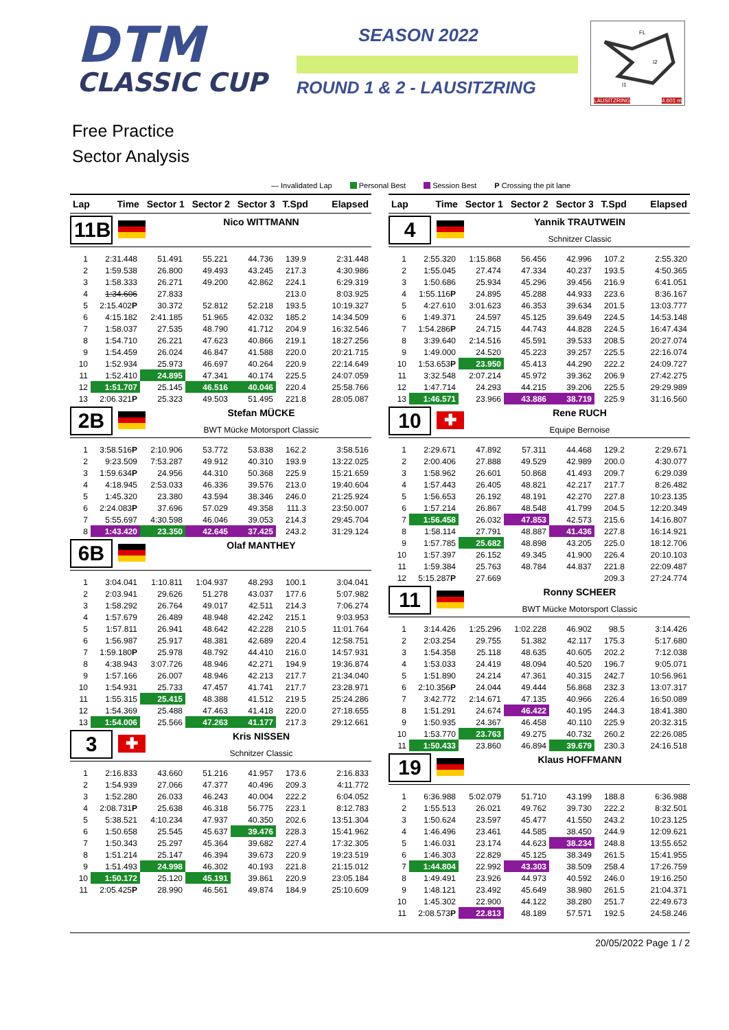DTM
CLASSIC CUP
SEASON 2022
ROUND 1 & 2 - LAUSITZRING
FL
I2
I1
LAUSITZRING 4.601 m
Free Practice
Sector Analysis
— Invalidated Lap Personal Best Session Best P Crossing the pit lane
| Lap | Time | Sector 1 | Sector 2 | Sector 3 | T.Spd | Elapsed |
| --- | --- | --- | --- | --- | --- | --- |
11B
Nico WITTMANN
| 1 | 2:31.448 | 51.491 | 55.221 | 44.736 | 139.9 | 2:31.448 |
| 2 | 1:59.538 | 26.800 | 49.493 | 43.245 | 217.3 | 4:30.986 |
| 3 | 1:58.333 | 26.271 | 49.200 | 42.862 | 224.1 | 6:29.319 |
| 4 | 1:34.606 | 27.833 | | | 213.0 | 8:03.925 |
| 5 | 2:15.402 P | 30.372 | 52.812 | 52.218 | 193.5 | 10:19.327 |
| 6 | 4:15.182 | 2:41.185 | 51.965 | 42.032 | 185.2 | 14:34.509 |
| 7 | 1:58.037 | 27.535 | 48.790 | 41.712 | 204.9 | 16:32.546 |
| 8 | 1:54.710 | 26.221 | 47.623 | 40.866 | 219.1 | 18:27.256 |
| 9 | 1:54.459 | 26.024 | 46.847 | 41.588 | 220.0 | 20:21.715 |
| 10 | 1:52.934 | 25.973 | 46.697 | 40.264 | 220.9 | 22:14.649 |
| 11 | 1:52.410 | 24.895 | 47.341 | 40.174 | 225.5 | 24:07.059 |
| 12 | 1:51.707 | 25.145 | 46.516 | 40.046 | 220.4 | 25:58.766 |
| 13 | 2:06.321 P | 25.323 | 49.503 | 51.495 | 221.8 | 28:05.087 |
2B
Stefan MÜCKE
BWT Mücke Motorsport Classic
| 1 | 3:58.516 P | 2:10.906 | 53.772 | 53.838 | 162.2 | 3:58.516 |
| 2 | 9:23.509 | 7:53.287 | 49.912 | 40.310 | 193.9 | 13:22.025 |
| 3 | 1:59.634 P | 24.956 | 44.310 | 50.368 | 225.9 | 15:21.659 |
| 4 | 4:18.945 | 2:53.033 | 46.336 | 39.576 | 213.0 | 19:40.604 |
| 5 | 1:45.320 | 23.380 | 43.594 | 38.346 | 246.0 | 21:25.924 |
| 6 | 2:24.083 P | 37.696 | 57.029 | 49.358 | 111.3 | 23:50.007 |
| 7 | 5:55.697 | 4:30.598 | 46.046 | 39.053 | 214.3 | 29:45.704 |
| 8 | 1:43.420 | 23.350 | 42.645 | 37.425 | 243.2 | 31:29.124 |
6B
Olaf MANTHEY
| 1 | 3:04.041 | 1:10.811 | 1:04.937 | 48.293 | 100.1 | 3:04.041 |
| 2 | 2:03.941 | 29.626 | 51.278 | 43.037 | 177.6 | 5:07.982 |
| 3 | 1:58.292 | 26.764 | 49.017 | 42.511 | 214.3 | 7:06.274 |
| 4 | 1:57.679 | 26.489 | 48.948 | 42.242 | 215.1 | 9:03.953 |
| 5 | 1:57.811 | 26.941 | 48.642 | 42.228 | 210.5 | 11:01.764 |
| 6 | 1:56.987 | 25.917 | 48.381 | 42.689 | 220.4 | 12:58.751 |
| 7 | 1:59.180 P | 25.978 | 48.792 | 44.410 | 216.0 | 14:57.931 |
| 8 | 4:38.943 | 3:07.726 | 48.946 | 42.271 | 194.9 | 19:36.874 |
| 9 | 1:57.166 | 26.007 | 48.946 | 42.213 | 217.7 | 21:34.040 |
| 10 | 1:54.931 | 25.733 | 47.457 | 41.741 | 217.7 | 23:28.971 |
| 11 | 1:55.315 | 25.415 | 48.388 | 41.512 | 219.5 | 25:24.286 |
| 12 | 1:54.369 | 25.488 | 47.463 | 41.418 | 220.0 | 27:18.655 |
| 13 | 1:54.006 | 25.566 | 47.263 | 41.177 | 217.3 | 29:12.661 |
3
✚
Kris NISSEN
Schnitzer Classic
| 1 | 2:16.833 | 43.660 | 51.216 | 41.957 | 173.6 | 2:16.833 |
| 2 | 1:54.939 | 27.066 | 47.377 | 40.496 | 209.3 | 4:11.772 |
| 3 | 1:52.280 | 26.033 | 46.243 | 40.004 | 222.2 | 6:04.052 |
| 4 | 2:08.731 P | 25.638 | 46.318 | 56.775 | 223.1 | 8:12.783 |
| 5 | 5:38.521 | 4:10.234 | 47.937 | 40.350 | 202.6 | 13:51.304 |
| 6 | 1:50.658 | 25.545 | 45.637 | 39.476 | 228.3 | 15:41.962 |
| 7 | 1:50.343 | 25.297 | 45.364 | 39.682 | 227.4 | 17:32.305 |
| 8 | 1:51.214 | 25.147 | 46.394 | 39.673 | 220.9 | 19:23.519 |
| 9 | 1:51.493 | 24.998 | 46.302 | 40.193 | 221.8 | 21:15.012 |
| 10 | 1:50.172 | 25.120 | 45.191 | 39.861 | 220.9 | 23:05.184 |
| 11 | 2:05.425 P | 28.990 | 46.561 | 49.874 | 184.9 | 25:10.609 |
| Lap | Time | Sector 1 | Sector 2 | Sector 3 | T.Spd | Elapsed |
| --- | --- | --- | --- | --- | --- | --- |
4
Yannik TRAUTWEIN
Schnitzer Classic
| 1 | 2:55.320 | 1:15.868 | 56.456 | 42.996 | 107.2 | 2:55.320 |
| 2 | 1:55.045 | 27.474 | 47.334 | 40.237 | 193.5 | 4:50.365 |
| 3 | 1:50.686 | 25.934 | 45.296 | 39.456 | 216.9 | 6:41.051 |
| 4 | 1:55.116 P | 24.895 | 45.288 | 44.933 | 223.6 | 8:36.167 |
| 5 | 4:27.610 | 3:01.623 | 46.353 | 39.634 | 201.5 | 13:03.777 |
| 6 | 1:49.371 | 24.597 | 45.125 | 39.649 | 224.5 | 14:53.148 |
| 7 | 1:54.286 P | 24.715 | 44.743 | 44.828 | 224.5 | 16:47.434 |
| 8 | 3:39.640 | 2:14.516 | 45.591 | 39.533 | 208.5 | 20:27.074 |
| 9 | 1:49.000 | 24.520 | 45.223 | 39.257 | 225.5 | 22:16.074 |
| 10 | 1:53.653 P | 23.950 | 45.413 | 44.290 | 222.2 | 24:09.727 |
| 11 | 3:32.548 | 2:07.214 | 45.972 | 39.362 | 206.9 | 27:42.275 |
| 12 | 1:47.714 | 24.293 | 44.215 | 39.206 | 225.5 | 29:29.989 |
| 13 | 1:46.571 | 23.966 | 43.886 | 38.719 | 225.9 | 31:16.560 |
10
✚
Rene RUCH
Equipe Bernoise
| 1 | 2:29.671 | 47.892 | 57.311 | 44.468 | 129.2 | 2:29.671 |
| 2 | 2:00.406 | 27.888 | 49.529 | 42.989 | 200.0 | 4:30.077 |
| 3 | 1:58.962 | 26.601 | 50.868 | 41.493 | 209.7 | 6:29.039 |
| 4 | 1:57.443 | 26.405 | 48.821 | 42.217 | 217.7 | 8:26.482 |
| 5 | 1:56.653 | 26.192 | 48.191 | 42.270 | 227.8 | 10:23.135 |
| 6 | 1:57.214 | 26.867 | 48.548 | 41.799 | 204.5 | 12:20.349 |
| 7 | 1:56.458 | 26.032 | 47.853 | 42.573 | 215.6 | 14:16.807 |
| 8 | 1:58.114 | 27.791 | 48.887 | 41.436 | 227.8 | 16:14.921 |
| 9 | 1:57.785 | 25.682 | 48.898 | 43.205 | 225.0 | 18:12.706 |
| 10 | 1:57.397 | 26.152 | 49.345 | 41.900 | 226.4 | 20:10.103 |
| 11 | 1:59.384 | 25.763 | 48.784 | 44.837 | 221.8 | 22:09.487 |
| 12 | 5:15.287 P | 27.669 | | | 209.3 | 27:24.774 |
11
Ronny SCHEER
BWT Mücke Motorsport Classic
| 1 | 3:14.426 | 1:25.296 | 1:02.228 | 46.902 | 98.5 | 3:14.426 |
| 2 | 2:03.254 | 29.755 | 51.382 | 42.117 | 175.3 | 5:17.680 |
| 3 | 1:54.358 | 25.118 | 48.635 | 40.605 | 202.2 | 7:12.038 |
| 4 | 1:53.033 | 24.419 | 48.094 | 40.520 | 196.7 | 9:05.071 |
| 5 | 1:51.890 | 24.214 | 47.361 | 40.315 | 242.7 | 10:56.961 |
| 6 | 2:10.356 P | 24.044 | 49.444 | 56.868 | 232.3 | 13:07.317 |
| 7 | 3:42.772 | 2:14.671 | 47.135 | 40.966 | 226.4 | 16:50.089 |
| 8 | 1:51.291 | 24.674 | 46.422 | 40.195 | 244.3 | 18:41.380 |
| 9 | 1:50.935 | 24.367 | 46.458 | 40.110 | 225.9 | 20:32.315 |
| 10 | 1:53.770 | 23.763 | 49.275 | 40.732 | 260.2 | 22:26.085 |
| 11 | 1:50.433 | 23.860 | 46.894 | 39.679 | 230.3 | 24:16.518 |
19
Klaus HOFFMANN
| 1 | 6:36.988 | 5:02.079 | 51.710 | 43.199 | 188.8 | 6:36.988 |
| 2 | 1:55.513 | 26.021 | 49.762 | 39.730 | 222.2 | 8:32.501 |
| 3 | 1:50.624 | 23.597 | 45.477 | 41.550 | 243.2 | 10:23.125 |
| 4 | 1:46.496 | 23.461 | 44.585 | 38.450 | 244.9 | 12:09.621 |
| 5 | 1:46.031 | 23.174 | 44.623 | 38.234 | 248.8 | 13:55.652 |
| 6 | 1:46.303 | 22.829 | 45.125 | 38.349 | 261.5 | 15:41.955 |
| 7 | 1:44.804 | 22.992 | 43.303 | 38.509 | 258.4 | 17:26.759 |
| 8 | 1:49.491 | 23.926 | 44.973 | 40.592 | 246.0 | 19:16.250 |
| 9 | 1:48.121 | 23.492 | 45.649 | 38.980 | 261.5 | 21:04.371 |
| 10 | 1:45.302 | 22.900 | 44.122 | 38.280 | 251.7 | 22:49.673 |
| 11 | 2:08.573 P | 22.813 | 48.189 | 57.571 | 192.5 | 24:58.246 |
20/05/2022 Page 1 / 2